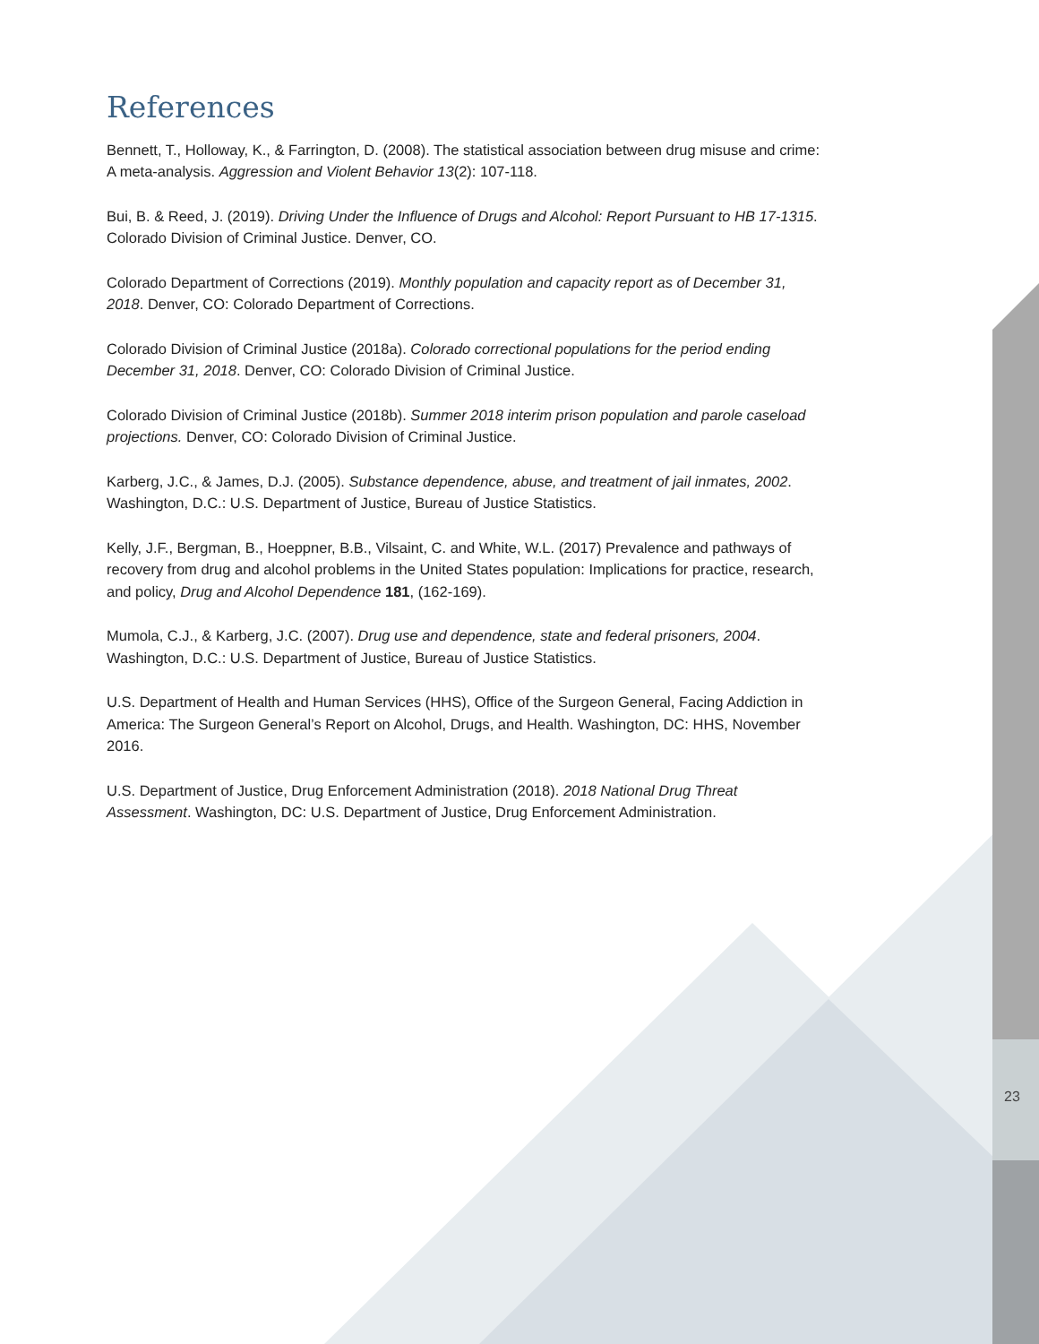References
Bennett, T., Holloway, K., & Farrington, D. (2008). The statistical association between drug misuse and crime: A meta-analysis. Aggression and Violent Behavior 13(2): 107-118.
Bui, B. & Reed, J. (2019). Driving Under the Influence of Drugs and Alcohol: Report Pursuant to HB 17-1315. Colorado Division of Criminal Justice. Denver, CO.
Colorado Department of Corrections (2019). Monthly population and capacity report as of December 31, 2018. Denver, CO: Colorado Department of Corrections.
Colorado Division of Criminal Justice (2018a). Colorado correctional populations for the period ending December 31, 2018. Denver, CO: Colorado Division of Criminal Justice.
Colorado Division of Criminal Justice (2018b). Summer 2018 interim prison population and parole caseload projections. Denver, CO: Colorado Division of Criminal Justice.
Karberg, J.C., & James, D.J. (2005). Substance dependence, abuse, and treatment of jail inmates, 2002. Washington, D.C.: U.S. Department of Justice, Bureau of Justice Statistics.
Kelly, J.F., Bergman, B., Hoeppner, B.B., Vilsaint, C. and White, W.L. (2017) Prevalence and pathways of recovery from drug and alcohol problems in the United States population: Implications for practice, research, and policy, Drug and Alcohol Dependence 181, (162-169).
Mumola, C.J., & Karberg, J.C. (2007). Drug use and dependence, state and federal prisoners, 2004. Washington, D.C.: U.S. Department of Justice, Bureau of Justice Statistics.
U.S. Department of Health and Human Services (HHS), Office of the Surgeon General, Facing Addiction in America: The Surgeon General’s Report on Alcohol, Drugs, and Health. Washington, DC: HHS, November 2016.
U.S. Department of Justice, Drug Enforcement Administration (2018). 2018 National Drug Threat Assessment. Washington, DC: U.S. Department of Justice, Drug Enforcement Administration.
23